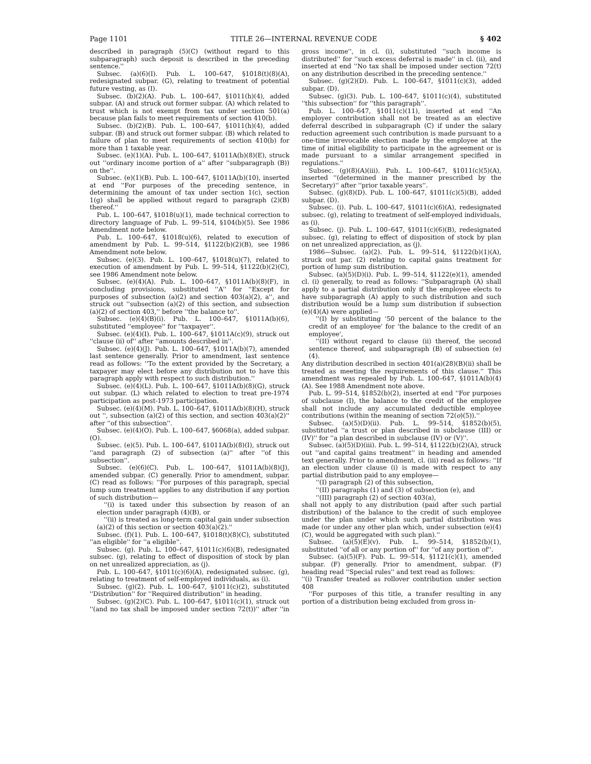Page 1101 TITLE 26—INTERNAL REVENUE CODE § 402
described in paragraph (5)(C) (without regard to this subparagraph) such deposit is described in the preceding sentence.''
Subsec. (a)(6)(I). Pub. L. 100–647, §1018(t)(8)(A), redesignated subpar. (G), relating to treatment of potential future vesting, as (I).
Subsec. (b)(2)(A). Pub. L. 100–647, §1011(h)(4), added subpar. (A) and struck out former subpar. (A) which related to trust which is not exempt from tax under section 501(a) because plan fails to meet requirements of section 410(b).
Subsec. (b)(2)(B). Pub. L. 100–647, §1011(h)(4), added subpar. (B) and struck out former subpar. (B) which related to failure of plan to meet requirements of section 410(b) for more than 1 taxable year.
Subsec. (e)(1)(A). Pub. L. 100–647, §1011A(b)(8)(E), struck out ''ordinary income portion of a'' after ''subparagraph (B)) on the''.
Subsec. (e)(1)(B). Pub. L. 100–647, §1011A(b)(10), inserted at end ''For purposes of the preceding sentence, in determining the amount of tax under section 1(c), section 1(g) shall be applied without regard to paragraph (2)(B) thereof.''
Pub. L. 100–647, §1018(u)(1), made technical correction to directory language of Pub. L. 99–514, §104(b)(5). See 1986 Amendment note below.
Pub. L. 100–647, §1018(u)(6), related to execution of amendment by Pub. L. 99–514, §1122(b)(2)(B), see 1986 Amendment note below.
Subsec. (e)(3). Pub. L. 100–647, §1018(u)(7), related to execution of amendment by Pub. L. 99–514, §1122(b)(2)(C), see 1986 Amendment note below.
Subsec. (e)(4)(A). Pub. L. 100–647, §1011A(b)(8)(F), in concluding provisions, substituted ''A'' for ''Except for purposes of subsection (a)(2) and section 403(a)(2), a'', and struck out ''subsection (a)(2) of this section, and subsection (a)(2) of section 403,'' before ''the balance to''.
Subsec. (e)(4)(B)(i). Pub. L. 100–647, §1011A(b)(6), substituted ''employee'' for ''taxpayer''.
Subsec. (e)(4)(I). Pub. L. 100–647, §1011A(c)(9), struck out ''clause (ii) of'' after ''amounts described in''.
Subsec. (e)(4)(J). Pub. L. 100–647, §1011A(b)(7), amended last sentence generally. Prior to amendment, last sentence read as follows: ''To the extent provided by the Secretary, a taxpayer may elect before any distribution not to have this paragraph apply with respect to such distribution.''
Subsec. (e)(4)(L). Pub. L. 100–647, §1011A(b)(8)(G), struck out subpar. (L) which related to election to treat pre-1974 participation as post-1973 participation.
Subsec. (e)(4)(M). Pub. L. 100–647, §1011A(b)(8)(H), struck out '', subsection (a)(2) of this section, and section 403(a)(2)'' after ''of this subsection''.
Subsec. (e)(4)(O). Pub. L. 100–647, §6068(a), added subpar. (O).
Subsec. (e)(5). Pub. L. 100–647, §1011A(b)(8)(I), struck out ''and paragraph (2) of subsection (a)'' after ''of this subsection''.
Subsec. (e)(6)(C). Pub. L. 100–647, §1011A(b)(8)(J), amended subpar. (C) generally. Prior to amendment, subpar. (C) read as follows: ''For purposes of this paragraph, special lump sum treatment applies to any distribution if any portion of such distribution—
''(i) is taxed under this subsection by reason of an election under paragraph (4)(B), or
''(ii) is treated as long-term capital gain under subsection (a)(2) of this section or section 403(a)(2).''
Subsec. (f)(1). Pub. L. 100–647, §1018(t)(8)(C), substituted ''an eligible'' for ''a eligible''.
Subsec. (g). Pub. L. 100–647, §1011(c)(6)(B), redesignated subsec. (g), relating to effect of disposition of stock by plan on net unrealized appreciation, as (j).
Pub. L. 100–647, §1011(c)(6)(A), redesignated subsec. (g), relating to treatment of self-employed individuals, as (i).
Subsec. (g)(2). Pub. L. 100–647, §1011(c)(2), substituted ''Distribution'' for ''Required distribution'' in heading.
Subsec. (g)(2)(C). Pub. L. 100–647, §1011(c)(1), struck out ''(and no tax shall be imposed under section 72(t))'' after ''in gross income'', in cl. (i), substituted ''such income is distributed'' for ''such excess deferral is made'' in cl. (ii), and inserted at end ''No tax shall be imposed under section 72(t) on any distribution described in the preceding sentence.''
Subsec. (g)(2)(D). Pub. L. 100–647, §1011(c)(3), added subpar. (D).
Subsec. (g)(3). Pub. L. 100–647, §1011(c)(4), substituted ''this subsection'' for ''this paragraph''.
Pub. L. 100–647, §1011(c)(11), inserted at end ''An employer contribution shall not be treated as an elective deferral described in subparagraph (C) if under the salary reduction agreement such contribution is made pursuant to a one-time irrevocable election made by the employee at the time of initial eligibility to participate in the agreement or is made pursuant to a similar arrangement specified in regulations.''
Subsec. (g)(8)(A)(iii). Pub. L. 100–647, §1011(c)(5)(A), inserted ''(determined in the manner prescribed by the Secretary)'' after ''prior taxable years''.
Subsec. (g)(8)(D). Pub. L. 100–647, §1011(c)(5)(B), added subpar. (D).
Subsec. (i). Pub. L. 100–647, §1011(c)(6)(A), redesignated subsec. (g), relating to treatment of self-employed individuals, as (i).
Subsec. (j). Pub. L. 100–647, §1011(c)(6)(B), redesignated subsec. (g), relating to effect of disposition of stock by plan on net unrealized appreciation, as (j).
1986—Subsec. (a)(2). Pub. L. 99–514, §1122(b)(1)(A), struck out par. (2) relating to capital gains treatment for portion of lump sum distribution.
Subsec. (a)(5)(D)(i). Pub. L. 99–514, §1122(e)(1), amended cl. (i) generally, to read as follows: ''Subparagraph (A) shall apply to a partial distribution only if the employee elects to have subparagraph (A) apply to such distribution and such distribution would be a lump sum distribution if subsection (e)(4)(A) were applied—
''(I) by substituting '50 percent of the balance to the credit of an employee' for 'the balance to the credit of an employee',
''(II) without regard to clause (ii) thereof, the second sentence thereof, and subparagraph (B) of subsection (e)(4).
Any distribution described in section 401(a)(28)(B)(ii) shall be treated as meeting the requirements of this clause.'' This amendment was repealed by Pub. L. 100–647, §1011A(b)(4)(A). See 1988 Amendment note above.
Pub. L. 99–514, §1852(b)(2), inserted at end ''For purposes of subclause (I), the balance to the credit of the employee shall not include any accumulated deductible employee contributions (within the meaning of section 72(o)(5)).''
Subsec. (a)(5)(D)(ii). Pub. L. 99–514, §1852(b)(5), substituted ''a trust or plan described in subclause (III) or (IV)'' for ''a plan described in subclause (IV) or (V)''.
Subsec. (a)(5)(D)(iii). Pub. L. 99–514, §1122(b)(2)(A), struck out ''and capital gains treatment'' in heading and amended text generally. Prior to amendment, cl. (iii) read as follows: ''If an election under clause (i) is made with respect to any partial distribution paid to any employee—
''(I) paragraph (2) of this subsection,
''(II) paragraphs (1) and (3) of subsection (e), and
''(III) paragraph (2) of section 403(a),
shall not apply to any distribution (paid after such partial distribution) of the balance to the credit of such employee under the plan under which such partial distribution was made (or under any other plan which, under subsection (e)(4)(C), would be aggregated with such plan).''
Subsec. (a)(5)(E)(v). Pub. L. 99–514, §1852(b)(1), substituted ''of all or any portion of'' for ''of any portion of''.
Subsec. (a)(5)(F). Pub. L. 99–514, §1121(c)(1), amended subpar. (F) generally. Prior to amendment, subpar. (F) heading read ''Special rules'' and text read as follows:
''(i) Transfer treated as rollover contribution under section 408
''For purposes of this title, a transfer resulting in any portion of a distribution being excluded from gross in-